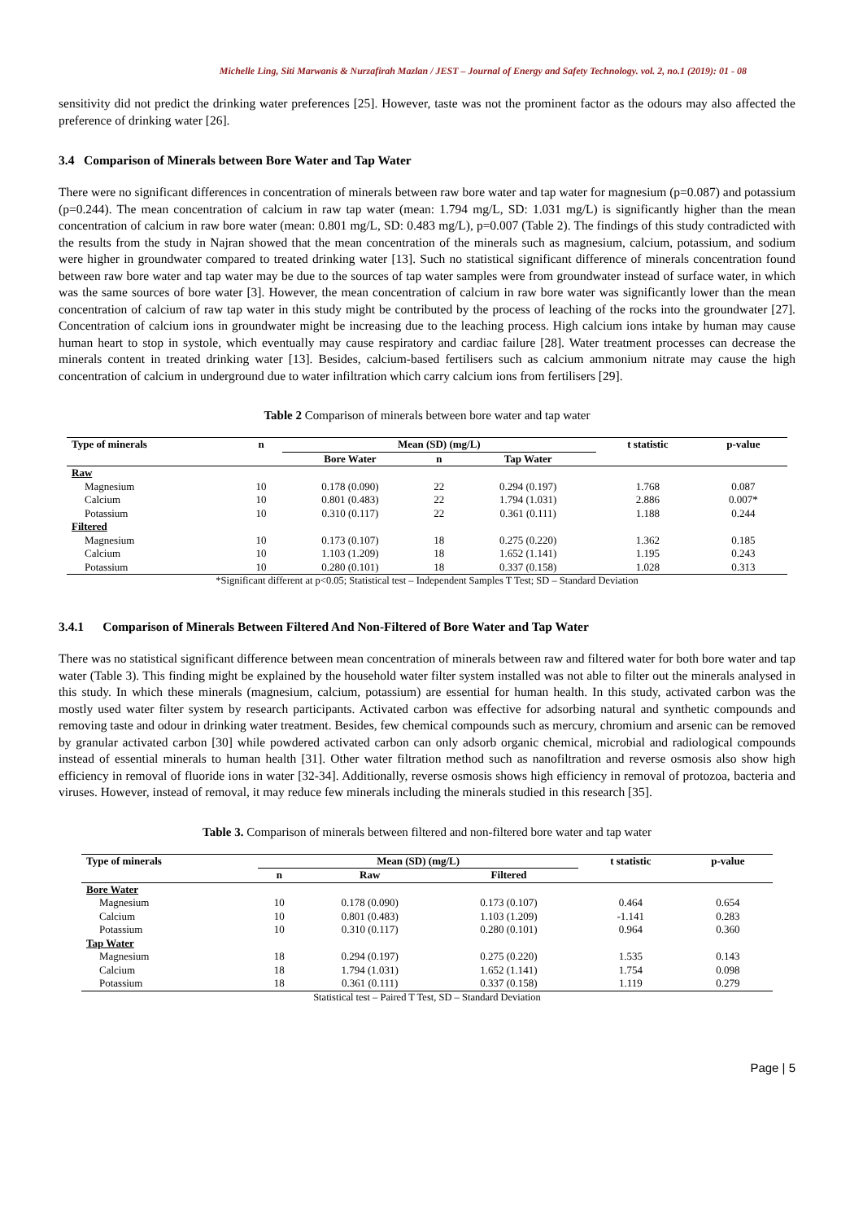Michelle Ling, Siti Marwanis & Nurzafirah Mazlan / JEST – Journal of Energy and Safety Technology. vol. 2, no.1 (2019): 01 - 08
sensitivity did not predict the drinking water preferences [25]. However, taste was not the prominent factor as the odours may also affected the preference of drinking water [26].
3.4 Comparison of Minerals between Bore Water and Tap Water
There were no significant differences in concentration of minerals between raw bore water and tap water for magnesium (p=0.087) and potassium (p=0.244). The mean concentration of calcium in raw tap water (mean: 1.794 mg/L, SD: 1.031 mg/L) is significantly higher than the mean concentration of calcium in raw bore water (mean: 0.801 mg/L, SD: 0.483 mg/L), p=0.007 (Table 2). The findings of this study contradicted with the results from the study in Najran showed that the mean concentration of the minerals such as magnesium, calcium, potassium, and sodium were higher in groundwater compared to treated drinking water [13]. Such no statistical significant difference of minerals concentration found between raw bore water and tap water may be due to the sources of tap water samples were from groundwater instead of surface water, in which was the same sources of bore water [3]. However, the mean concentration of calcium in raw bore water was significantly lower than the mean concentration of calcium of raw tap water in this study might be contributed by the process of leaching of the rocks into the groundwater [27]. Concentration of calcium ions in groundwater might be increasing due to the leaching process. High calcium ions intake by human may cause human heart to stop in systole, which eventually may cause respiratory and cardiac failure [28]. Water treatment processes can decrease the minerals content in treated drinking water [13]. Besides, calcium-based fertilisers such as calcium ammonium nitrate may cause the high concentration of calcium in underground due to water infiltration which carry calcium ions from fertilisers [29].
Table 2 Comparison of minerals between bore water and tap water
| Type of minerals | n | Mean (SD) (mg/L) | | | t statistic | p-value |
| --- | --- | --- | --- | --- | --- | --- |
| | | Bore Water | n | Tap Water | | |
| Raw | | | | | | |
| Magnesium | 10 | 0.178 (0.090) | 22 | 0.294 (0.197) | 1.768 | 0.087 |
| Calcium | 10 | 0.801 (0.483) | 22 | 1.794 (1.031) | 2.886 | 0.007* |
| Potassium | 10 | 0.310 (0.117) | 22 | 0.361 (0.111) | 1.188 | 0.244 |
| Filtered | | | | | | |
| Magnesium | 10 | 0.173 (0.107) | 18 | 0.275 (0.220) | 1.362 | 0.185 |
| Calcium | 10 | 1.103 (1.209) | 18 | 1.652 (1.141) | 1.195 | 0.243 |
| Potassium | 10 | 0.280 (0.101) | 18 | 0.337 (0.158) | 1.028 | 0.313 |
*Significant different at p<0.05; Statistical test – Independent Samples T Test; SD – Standard Deviation
3.4.1 Comparison of Minerals Between Filtered And Non-Filtered of Bore Water and Tap Water
There was no statistical significant difference between mean concentration of minerals between raw and filtered water for both bore water and tap water (Table 3). This finding might be explained by the household water filter system installed was not able to filter out the minerals analysed in this study. In which these minerals (magnesium, calcium, potassium) are essential for human health. In this study, activated carbon was the mostly used water filter system by research participants. Activated carbon was effective for adsorbing natural and synthetic compounds and removing taste and odour in drinking water treatment. Besides, few chemical compounds such as mercury, chromium and arsenic can be removed by granular activated carbon [30] while powdered activated carbon can only adsorb organic chemical, microbial and radiological compounds instead of essential minerals to human health [31]. Other water filtration method such as nanofiltration and reverse osmosis also show high efficiency in removal of fluoride ions in water [32-34]. Additionally, reverse osmosis shows high efficiency in removal of protozoa, bacteria and viruses. However, instead of removal, it may reduce few minerals including the minerals studied in this research [35].
Table 3. Comparison of minerals between filtered and non-filtered bore water and tap water
| Type of minerals | Mean (SD) (mg/L) | | | t statistic | p-value |
| --- | --- | --- | --- | --- | --- |
| | n | Raw | Filtered | | |
| Bore Water | | | | | |
| Magnesium | 10 | 0.178 (0.090) | 0.173 (0.107) | 0.464 | 0.654 |
| Calcium | 10 | 0.801 (0.483) | 1.103 (1.209) | -1.141 | 0.283 |
| Potassium | 10 | 0.310 (0.117) | 0.280 (0.101) | 0.964 | 0.360 |
| Tap Water | | | | | |
| Magnesium | 18 | 0.294 (0.197) | 0.275 (0.220) | 1.535 | 0.143 |
| Calcium | 18 | 1.794 (1.031) | 1.652 (1.141) | 1.754 | 0.098 |
| Potassium | 18 | 0.361 (0.111) | 0.337 (0.158) | 1.119 | 0.279 |
Statistical test – Paired T Test, SD – Standard Deviation
Page | 5